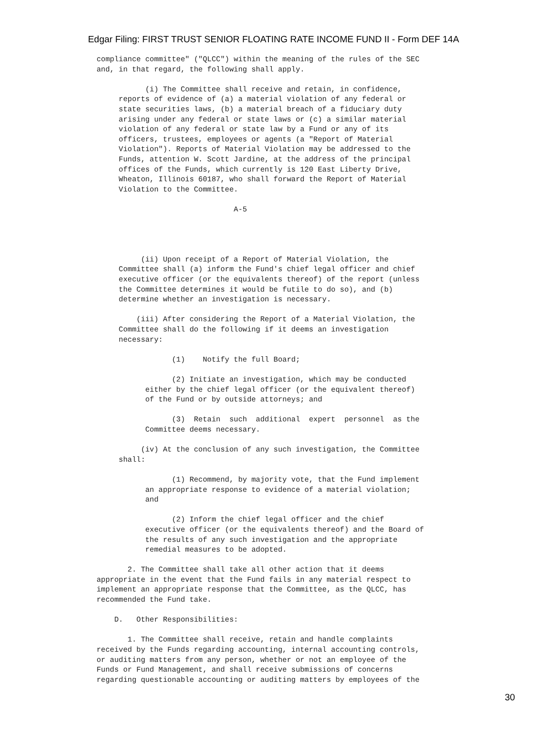Edgar Filing: FIRST TRUST SENIOR FLOATING RATE INCOME FUND II - Form DEF 14A
compliance committee" ("QLCC") within the meaning of the rules of the SEC
and, in that regard, the following shall apply.

           (i) The Committee shall receive and retain, in confidence,
     reports of evidence of (a) a material violation of any federal or
     state securities laws, (b) a material breach of a fiduciary duty
     arising under any federal or state laws or (c) a similar material
     violation of any federal or state law by a Fund or any of its
     officers, trustees, employees or agents (a "Report of Material
     Violation"). Reports of Material Violation may be addressed to the
     Funds, attention W. Scott Jardine, at the address of the principal
     offices of the Funds, which currently is 120 East Liberty Drive,
     Wheaton, Illinois 60187, who shall forward the Report of Material
     Violation to the Committee.

                               A-5




          (ii) Upon receipt of a Report of Material Violation, the
     Committee shall (a) inform the Fund's chief legal officer and chief
     executive officer (or the equivalents thereof) of the report (unless
     the Committee determines it would be futile to do so), and (b)
     determine whether an investigation is necessary.

         (iii) After considering the Report of a Material Violation, the
     Committee shall do the following if it deems an investigation
     necessary:

                 (1)    Notify the full Board;

                 (2) Initiate an investigation, which may be conducted
           either by the chief legal officer (or the equivalent thereof)
           of the Fund or by outside attorneys; and

                 (3)  Retain  such  additional  expert  personnel  as the
           Committee deems necessary.

          (iv) At the conclusion of any such investigation, the Committee
     shall:

                 (1) Recommend, by majority vote, that the Fund implement
           an appropriate response to evidence of a material violation;
           and

                 (2) Inform the chief legal officer and the chief
           executive officer (or the equivalents thereof) and the Board of
           the results of any such investigation and the appropriate
           remedial measures to be adopted.

       2. The Committee shall take all other action that it deems
appropriate in the event that the Fund fails in any material respect to
implement an appropriate response that the Committee, as the QLCC, has
recommended the Fund take.

    D.   Other Responsibilities:

       1. The Committee shall receive, retain and handle complaints
received by the Funds regarding accounting, internal accounting controls,
or auditing matters from any person, whether or not an employee of the
Funds or Fund Management, and shall receive submissions of concerns
regarding questionable accounting or auditing matters by employees of the
30